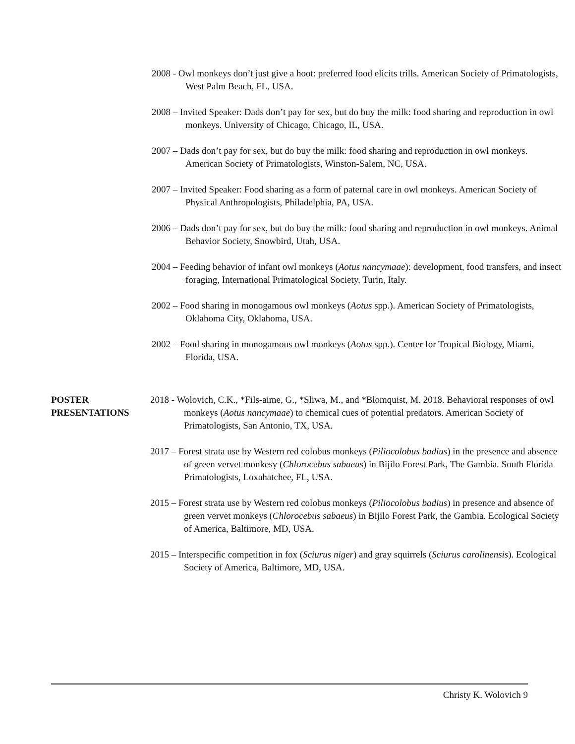2008 - Owl monkeys don’t just give a hoot: preferred food elicits trills. American Society of Primatologists, West Palm Beach, FL, USA.
2008 – Invited Speaker: Dads don’t pay for sex, but do buy the milk: food sharing and reproduction in owl monkeys. University of Chicago, Chicago, IL, USA.
2007 – Dads don’t pay for sex, but do buy the milk: food sharing and reproduction in owl monkeys. American Society of Primatologists, Winston-Salem, NC, USA.
2007 – Invited Speaker: Food sharing as a form of paternal care in owl monkeys. American Society of Physical Anthropologists, Philadelphia, PA, USA.
2006 – Dads don’t pay for sex, but do buy the milk: food sharing and reproduction in owl monkeys. Animal Behavior Society, Snowbird, Utah, USA.
2004 – Feeding behavior of infant owl monkeys (Aotus nancymaae): development, food transfers, and insect foraging, International Primatological Society, Turin, Italy.
2002 – Food sharing in monogamous owl monkeys (Aotus spp.). American Society of Primatologists, Oklahoma City, Oklahoma, USA.
2002 – Food sharing in monogamous owl monkeys (Aotus spp.). Center for Tropical Biology, Miami, Florida, USA.
POSTER
PRESENTATIONS
2018 - Wolovich, C.K., *Fils-aime, G., *Sliwa, M., and *Blomquist, M. 2018. Behavioral responses of owl monkeys (Aotus nancymaae) to chemical cues of potential predators. American Society of Primatologists, San Antonio, TX, USA.
2017 – Forest strata use by Western red colobus monkeys (Piliocolobus badius) in the presence and absence of green vervet monkesy (Chlorocebus sabaeus) in Bijilo Forest Park, The Gambia. South Florida Primatologists, Loxahatchee, FL, USA.
2015 – Forest strata use by Western red colobus monkeys (Piliocolobus badius) in presence and absence of green vervet monkeys (Chlorocebus sabaeus) in Bijilo Forest Park, the Gambia. Ecological Society of America, Baltimore, MD, USA.
2015 – Interspecific competition in fox (Sciurus niger) and gray squirrels (Sciurus carolinensis). Ecological Society of America, Baltimore, MD, USA.
Christy K. Wolovich 9